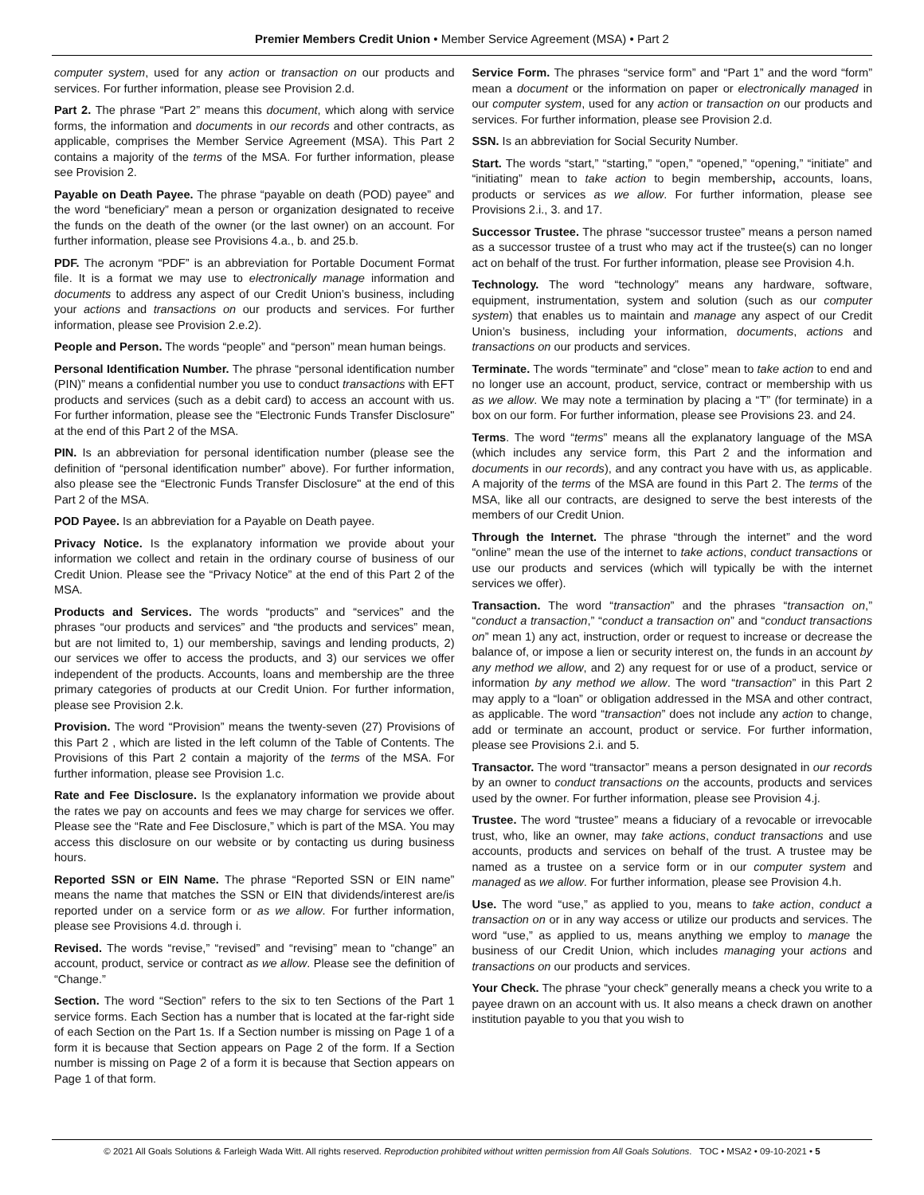Premier Members Credit Union • Member Service Agreement (MSA) • Part 2
computer system, used for any action or transaction on our products and services. For further information, please see Provision 2.d.
Part 2. The phrase “Part 2” means this document, which along with service forms, the information and documents in our records and other contracts, as applicable, comprises the Member Service Agreement (MSA). This Part 2 contains a majority of the terms of the MSA. For further information, please see Provision 2.
Payable on Death Payee. The phrase “payable on death (POD) payee” and the word “beneficiary” mean a person or organization designated to receive the funds on the death of the owner (or the last owner) on an account. For further information, please see Provisions 4.a., b. and 25.b.
PDF. The acronym “PDF” is an abbreviation for Portable Document Format file. It is a format we may use to electronically manage information and documents to address any aspect of our Credit Union’s business, including your actions and transactions on our products and services. For further information, please see Provision 2.e.2).
People and Person. The words “people” and “person” mean human beings.
Personal Identification Number. The phrase “personal identification number (PIN)” means a confidential number you use to conduct transactions with EFT products and services (such as a debit card) to access an account with us. For further information, please see the “Electronic Funds Transfer Disclosure" at the end of this Part 2 of the MSA.
PIN. Is an abbreviation for personal identification number (please see the definition of “personal identification number” above). For further information, also please see the “Electronic Funds Transfer Disclosure" at the end of this Part 2 of the MSA.
POD Payee. Is an abbreviation for a Payable on Death payee.
Privacy Notice. Is the explanatory information we provide about your information we collect and retain in the ordinary course of business of our Credit Union. Please see the “Privacy Notice” at the end of this Part 2 of the MSA.
Products and Services. The words “products” and “services” and the phrases “our products and services” and “the products and services” mean, but are not limited to, 1) our membership, savings and lending products, 2) our services we offer to access the products, and 3) our services we offer independent of the products. Accounts, loans and membership are the three primary categories of products at our Credit Union. For further information, please see Provision 2.k.
Provision. The word “Provision” means the twenty-seven (27) Provisions of this Part 2 , which are listed in the left column of the Table of Contents. The Provisions of this Part 2 contain a majority of the terms of the MSA. For further information, please see Provision 1.c.
Rate and Fee Disclosure. Is the explanatory information we provide about the rates we pay on accounts and fees we may charge for services we offer. Please see the “Rate and Fee Disclosure,” which is part of the MSA. You may access this disclosure on our website or by contacting us during business hours.
Reported SSN or EIN Name. The phrase “Reported SSN or EIN name” means the name that matches the SSN or EIN that dividends/interest are/is reported under on a service form or as we allow. For further information, please see Provisions 4.d. through i.
Revised. The words “revise,” “revised” and “revising” mean to “change” an account, product, service or contract as we allow. Please see the definition of “Change.”
Section. The word “Section” refers to the six to ten Sections of the Part 1 service forms. Each Section has a number that is located at the far-right side of each Section on the Part 1s. If a Section number is missing on Page 1 of a form it is because that Section appears on Page 2 of the form. If a Section number is missing on Page 2 of a form it is because that Section appears on Page 1 of that form.
Service Form. The phrases “service form” and “Part 1” and the word “form” mean a document or the information on paper or electronically managed in our computer system, used for any action or transaction on our products and services. For further information, please see Provision 2.d.
SSN. Is an abbreviation for Social Security Number.
Start. The words “start,” “starting,” “open,” “opened,” “opening,” “initiate” and “initiating” mean to take action to begin membership, accounts, loans, products or services as we allow. For further information, please see Provisions 2.i., 3. and 17.
Successor Trustee. The phrase “successor trustee” means a person named as a successor trustee of a trust who may act if the trustee(s) can no longer act on behalf of the trust. For further information, please see Provision 4.h.
Technology. The word “technology” means any hardware, software, equipment, instrumentation, system and solution (such as our computer system) that enables us to maintain and manage any aspect of our Credit Union’s business, including your information, documents, actions and transactions on our products and services.
Terminate. The words “terminate” and “close” mean to take action to end and no longer use an account, product, service, contract or membership with us as we allow. We may note a termination by placing a “T” (for terminate) in a box on our form. For further information, please see Provisions 23. and 24.
Terms. The word “terms” means all the explanatory language of the MSA (which includes any service form, this Part 2 and the information and documents in our records), and any contract you have with us, as applicable. A majority of the terms of the MSA are found in this Part 2. The terms of the MSA, like all our contracts, are designed to serve the best interests of the members of our Credit Union.
Through the Internet. The phrase “through the internet” and the word “online” mean the use of the internet to take actions, conduct transactions or use our products and services (which will typically be with the internet services we offer).
Transaction. The word “transaction” and the phrases “transaction on,” “conduct a transaction,” “conduct a transaction on” and “conduct transactions on” mean 1) any act, instruction, order or request to increase or decrease the balance of, or impose a lien or security interest on, the funds in an account by any method we allow, and 2) any request for or use of a product, service or information by any method we allow. The word “transaction” in this Part 2 may apply to a “loan” or obligation addressed in the MSA and other contract, as applicable. The word “transaction” does not include any action to change, add or terminate an account, product or service. For further information, please see Provisions 2.i. and 5.
Transactor. The word “transactor” means a person designated in our records by an owner to conduct transactions on the accounts, products and services used by the owner. For further information, please see Provision 4.j.
Trustee. The word “trustee” means a fiduciary of a revocable or irrevocable trust, who, like an owner, may take actions, conduct transactions and use accounts, products and services on behalf of the trust. A trustee may be named as a trustee on a service form or in our computer system and managed as we allow. For further information, please see Provision 4.h.
Use. The word “use,” as applied to you, means to take action, conduct a transaction on or in any way access or utilize our products and services. The word “use,” as applied to us, means anything we employ to manage the business of our Credit Union, which includes managing your actions and transactions on our products and services.
Your Check. The phrase “your check” generally means a check you write to a payee drawn on an account with us. It also means a check drawn on another institution payable to you that you wish to
© 2021 All Goals Solutions & Farleigh Wada Witt. All rights reserved. Reproduction prohibited without written permission from All Goals Solutions. TOC • MSA2 • 09-10-2021 • 5